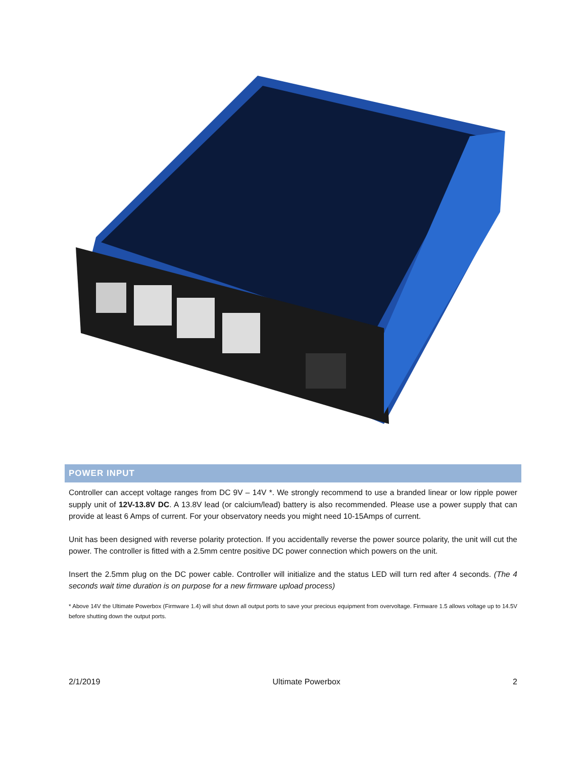POWER INPUT
Controller can accept voltage ranges from DC 9V – 14V *. We strongly recommend to use a branded linear or low ripple power supply unit of 12V-13.8V DC. A 13.8V lead (or calcium/lead) battery is also recommended. Please use a power supply that can provide at least 6 Amps of current. For your observatory needs you might need 10-15Amps of current.
Unit has been designed with reverse polarity protection. If you accidentally reverse the power source polarity, the unit will cut the power. The controller is fitted with a 2.5mm centre positive DC power connection which powers on the unit.
Insert the 2.5mm plug on the DC power cable. Controller will initialize and the status LED will turn red after 4 seconds. (The 4 seconds wait time duration is on purpose for a new firmware upload process)
* Above 14V the Ultimate Powerbox (Firmware 1.4) will shut down all output ports to save your precious equipment from overvoltage. Firmware 1.5 allows voltage up to 14.5V before shutting down the output ports.
2/1/2019 Ultimate Powerbox 2